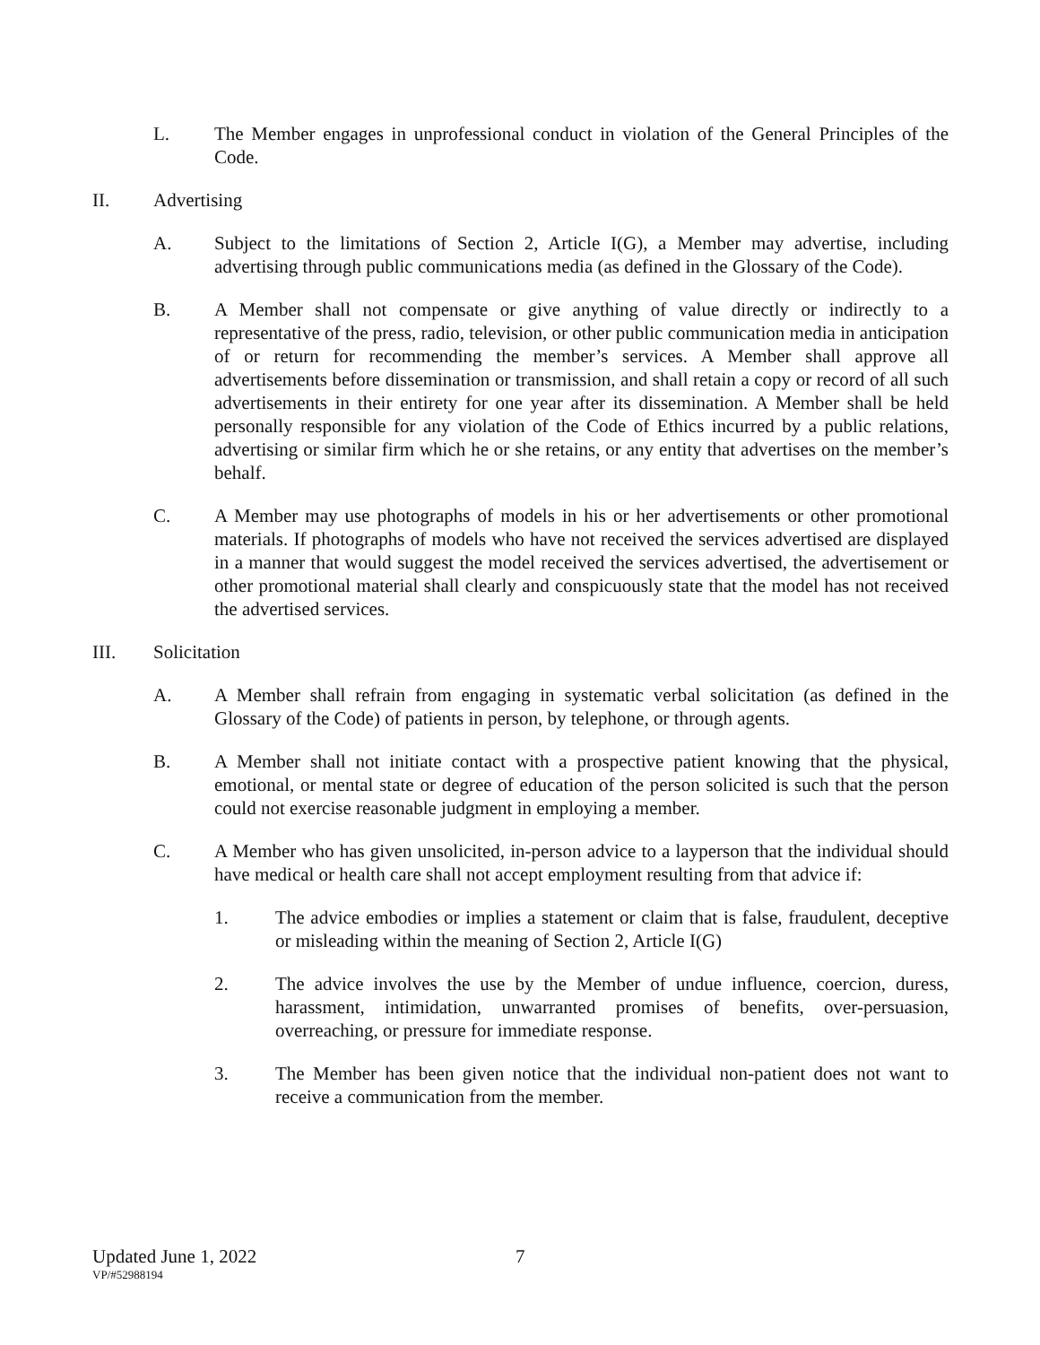L. The Member engages in unprofessional conduct in violation of the General Principles of the Code.
II. Advertising
A. Subject to the limitations of Section 2, Article I(G), a Member may advertise, including advertising through public communications media (as defined in the Glossary of the Code).
B. A Member shall not compensate or give anything of value directly or indirectly to a representative of the press, radio, television, or other public communication media in anticipation of or return for recommending the member’s services. A Member shall approve all advertisements before dissemination or transmission, and shall retain a copy or record of all such advertisements in their entirety for one year after its dissemination. A Member shall be held personally responsible for any violation of the Code of Ethics incurred by a public relations, advertising or similar firm which he or she retains, or any entity that advertises on the member’s behalf.
C. A Member may use photographs of models in his or her advertisements or other promotional materials. If photographs of models who have not received the services advertised are displayed in a manner that would suggest the model received the services advertised, the advertisement or other promotional material shall clearly and conspicuously state that the model has not received the advertised services.
III. Solicitation
A. A Member shall refrain from engaging in systematic verbal solicitation (as defined in the Glossary of the Code) of patients in person, by telephone, or through agents.
B. A Member shall not initiate contact with a prospective patient knowing that the physical, emotional, or mental state or degree of education of the person solicited is such that the person could not exercise reasonable judgment in employing a member.
C. A Member who has given unsolicited, in-person advice to a layperson that the individual should have medical or health care shall not accept employment resulting from that advice if:
1. The advice embodies or implies a statement or claim that is false, fraudulent, deceptive or misleading within the meaning of Section 2, Article I(G)
2. The advice involves the use by the Member of undue influence, coercion, duress, harassment, intimidation, unwarranted promises of benefits, over-persuasion, overreaching, or pressure for immediate response.
3. The Member has been given notice that the individual non-patient does not want to receive a communication from the member.
Updated June 1, 2022 7
VP/#52988194